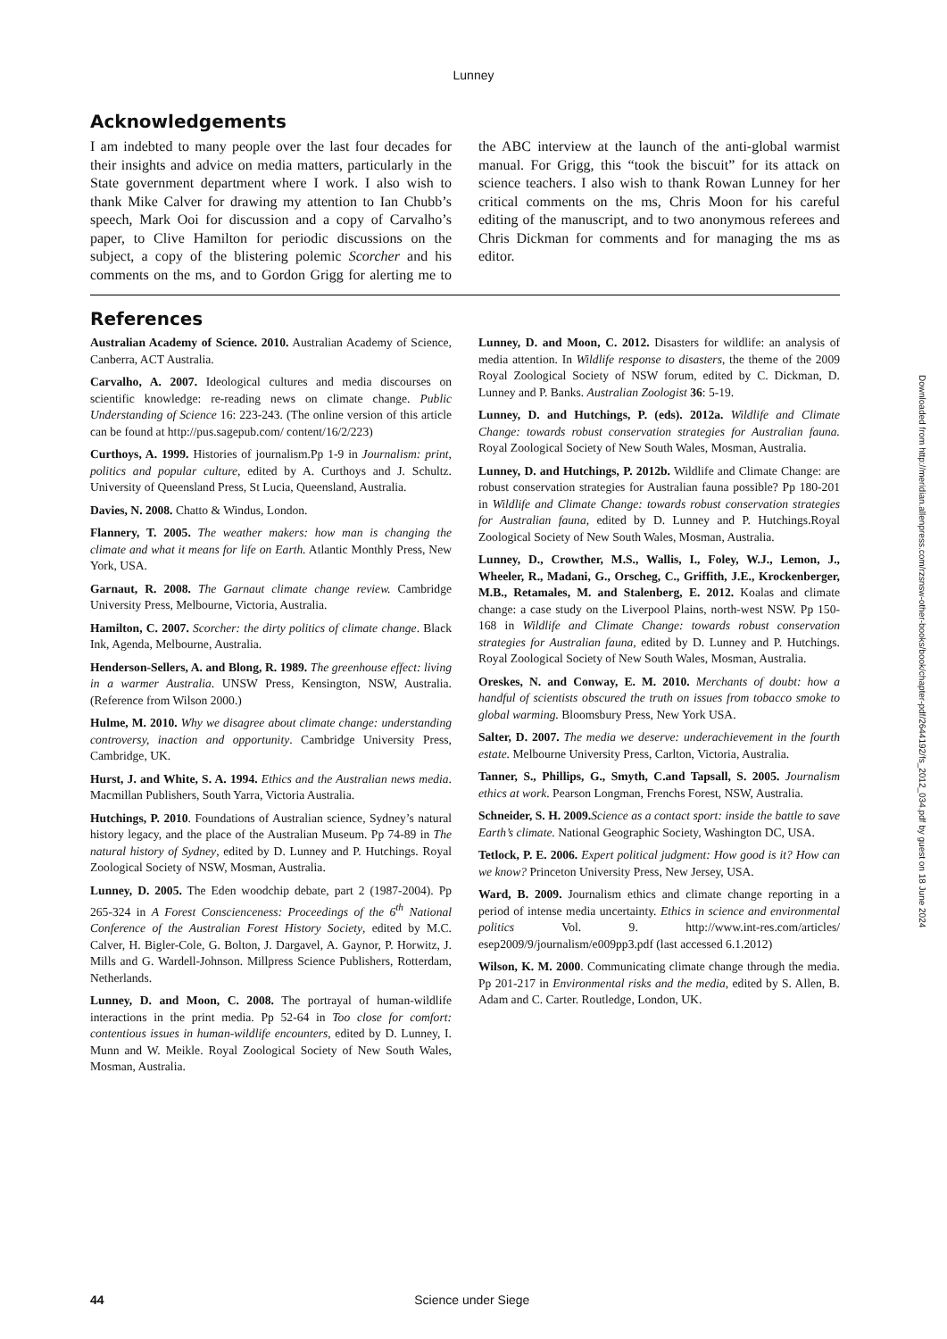Lunney
Acknowledgements
I am indebted to many people over the last four decades for their insights and advice on media matters, particularly in the State government department where I work. I also wish to thank Mike Calver for drawing my attention to Ian Chubb’s speech, Mark Ooi for discussion and a copy of Carvalho’s paper, to Clive Hamilton for periodic discussions on the subject, a copy of the blistering polemic Scorcher and his comments on the ms, and to Gordon Grigg for alerting me to the ABC interview at the launch of the anti-global warmist manual. For Grigg, this “took the biscuit” for its attack on science teachers. I also wish to thank Rowan Lunney for her critical comments on the ms, Chris Moon for his careful editing of the manuscript, and to two anonymous referees and Chris Dickman for comments and for managing the ms as editor.
References
Australian Academy of Science. 2010. Australian Academy of Science, Canberra, ACT Australia.
Carvalho, A. 2007. Ideological cultures and media discourses on scientific knowledge: re-reading news on climate change. Public Understanding of Science 16: 223-243. (The online version of this article can be found at http://pus.sagepub.com/ content/16/2/223)
Curthoys, A. 1999. Histories of journalism.Pp 1-9 in Journalism: print, politics and popular culture, edited by A. Curthoys and J. Schultz. University of Queensland Press, St Lucia, Queensland, Australia.
Davies, N. 2008. Chatto & Windus, London.
Flannery, T. 2005. The weather makers: how man is changing the climate and what it means for life on Earth. Atlantic Monthly Press, New York, USA.
Garnaut, R. 2008. The Garnaut climate change review. Cambridge University Press, Melbourne, Victoria, Australia.
Hamilton, C. 2007. Scorcher: the dirty politics of climate change. Black Ink, Agenda, Melbourne, Australia.
Henderson-Sellers, A. and Blong, R. 1989. The greenhouse effect: living in a warmer Australia. UNSW Press, Kensington, NSW, Australia. (Reference from Wilson 2000.)
Hulme, M. 2010. Why we disagree about climate change: understanding controversy, inaction and opportunity. Cambridge University Press, Cambridge, UK.
Hurst, J. and White, S. A. 1994. Ethics and the Australian news media. Macmillan Publishers, South Yarra, Victoria Australia.
Hutchings, P. 2010. Foundations of Australian science, Sydney’s natural history legacy, and the place of the Australian Museum. Pp 74-89 in The natural history of Sydney, edited by D. Lunney and P. Hutchings. Royal Zoological Society of NSW, Mosman, Australia.
Lunney, D. 2005. The Eden woodchip debate, part 2 (1987-2004). Pp 265-324 in A Forest Conscienceness: Proceedings of the 6<sup>th</sup> National Conference of the Australian Forest History Society, edited by M.C. Calver, H. Bigler-Cole, G. Bolton, J. Dargavel, A. Gaynor, P. Horwitz, J. Mills and G. Wardell-Johnson. Millpress Science Publishers, Rotterdam, Netherlands.
Lunney, D. and Moon, C. 2008. The portrayal of human-wildlife interactions in the print media. Pp 52-64 in Too close for comfort: contentious issues in human-wildlife encounters, edited by D. Lunney, I. Munn and W. Meikle. Royal Zoological Society of New South Wales, Mosman, Australia.
Lunney, D. and Moon, C. 2012. Disasters for wildlife: an analysis of media attention. In Wildlife response to disasters, the theme of the 2009 Royal Zoological Society of NSW forum, edited by C. Dickman, D. Lunney and P. Banks. Australian Zoologist 36: 5-19.
Lunney, D. and Hutchings, P. (eds). 2012a. Wildlife and Climate Change: towards robust conservation strategies for Australian fauna. Royal Zoological Society of New South Wales, Mosman, Australia.
Lunney, D. and Hutchings, P. 2012b. Wildlife and Climate Change: are robust conservation strategies for Australian fauna possible? Pp 180-201 in Wildlife and Climate Change: towards robust conservation strategies for Australian fauna, edited by D. Lunney and P. Hutchings.Royal Zoological Society of New South Wales, Mosman, Australia.
Lunney, D., Crowther, M.S., Wallis, I., Foley, W.J., Lemon, J., Wheeler, R., Madani, G., Orscheg, C., Griffith, J.E., Krockenberger, M.B., Retamales, M. and Stalenberg, E. 2012. Koalas and climate change: a case study on the Liverpool Plains, north-west NSW. Pp 150-168 in Wildlife and Climate Change: towards robust conservation strategies for Australian fauna, edited by D. Lunney and P. Hutchings. Royal Zoological Society of New South Wales, Mosman, Australia.
Oreskes, N. and Conway, E. M. 2010. Merchants of doubt: how a handful of scientists obscured the truth on issues from tobacco smoke to global warming. Bloomsbury Press, New York USA.
Salter, D. 2007. The media we deserve: underachievement in the fourth estate. Melbourne University Press, Carlton, Victoria, Australia.
Tanner, S., Phillips, G., Smyth, C.and Tapsall, S. 2005. Journalism ethics at work. Pearson Longman, Frenchs Forest, NSW, Australia.
Schneider, S. H. 2009. Science as a contact sport: inside the battle to save Earth’s climate. National Geographic Society, Washington DC, USA.
Tetlock, P. E. 2006. Expert political judgment: How good is it? How can we know? Princeton University Press, New Jersey, USA.
Ward, B. 2009. Journalism ethics and climate change reporting in a period of intense media uncertainty. Ethics in science and environmental politics Vol. 9. http://www.int-res.com/articles/ esep2009/9/journalism/e009pp3.pdf (last accessed 6.1.2012)
Wilson, K. M. 2000. Communicating climate change through the media. Pp 201-217 in Environmental risks and the media, edited by S. Allen, B. Adam and C. Carter. Routledge, London, UK.
Downloaded from http://meridian.allenpress.com/rzsnsw-other-books/book/chapter-pdf/2644192/fs_2012_034.pdf by guest on 18 June 2024
44
Science under Siege